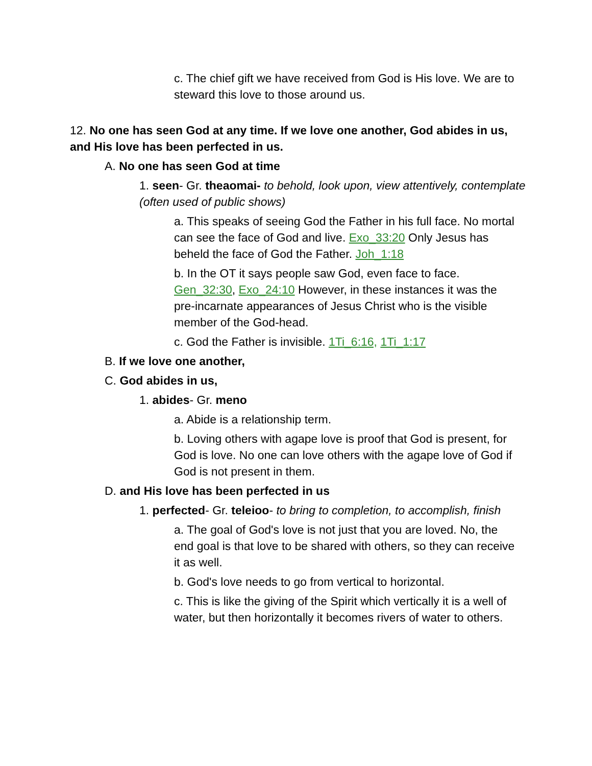c. The chief gift we have received from God is His love. We are to steward this love to those around us.
12. No one has seen God at any time. If we love one another, God abides in us, and His love has been perfected in us.
A. No one has seen God at time
1. seen- Gr. theaomai- to behold, look upon, view attentively, contemplate (often used of public shows)
a. This speaks of seeing God the Father in his full face. No mortal can see the face of God and live. Exo_33:20 Only Jesus has beheld the face of God the Father. Joh_1:18
b. In the OT it says people saw God, even face to face. Gen_32:30, Exo_24:10 However, in these instances it was the pre-incarnate appearances of Jesus Christ who is the visible member of the God-head.
c. God the Father is invisible. 1Ti_6:16, 1Ti_1:17
B. If we love one another,
C. God abides in us,
1. abides- Gr. meno
a. Abide is a relationship term.
b. Loving others with agape love is proof that God is present, for God is love. No one can love others with the agape love of God if God is not present in them.
D. and His love has been perfected in us
1. perfected- Gr. teleioo- to bring to completion, to accomplish, finish
a. The goal of God's love is not just that you are loved. No, the end goal is that love to be shared with others, so they can receive it as well.
b. God's love needs to go from vertical to horizontal.
c. This is like the giving of the Spirit which vertically it is a well of water, but then horizontally it becomes rivers of water to others.